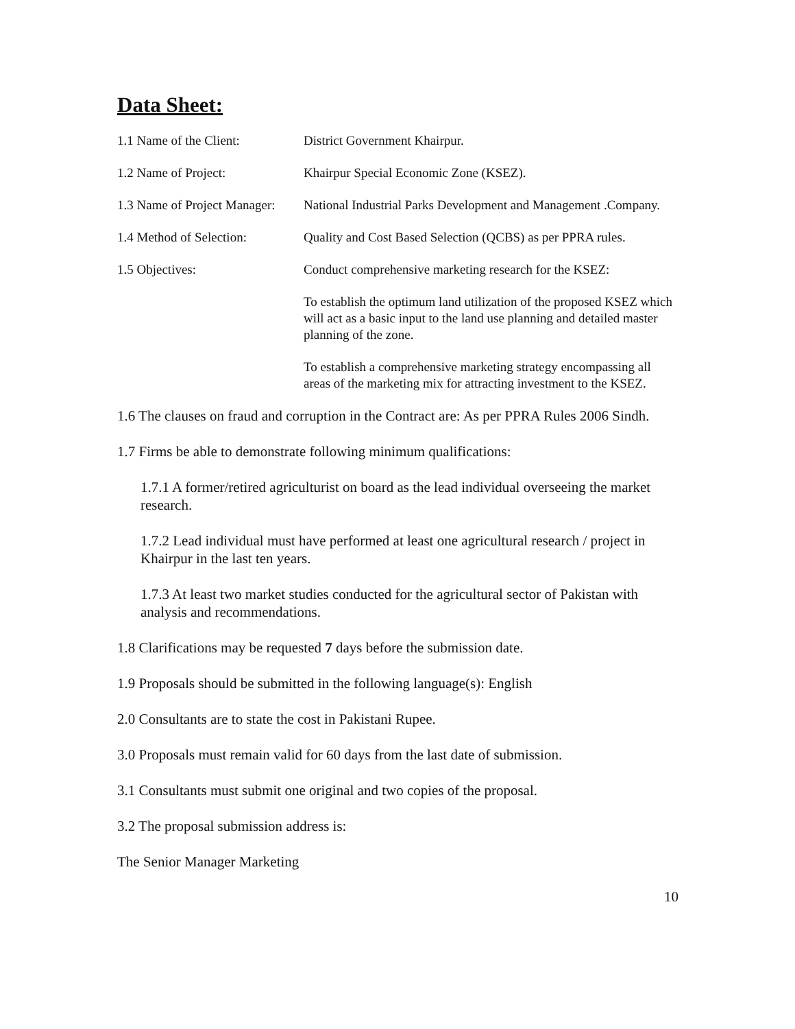Data Sheet:
| 1.1 Name of the Client: | District Government Khairpur. |
| 1.2 Name of Project: | Khairpur Special Economic Zone (KSEZ). |
| 1.3 Name of Project Manager: | National Industrial Parks Development and Management .Company. |
| 1.4 Method of Selection: | Quality and Cost Based Selection (QCBS) as per PPRA rules. |
| 1.5 Objectives: | Conduct comprehensive marketing research for the KSEZ: |
| | To establish the optimum land utilization of the proposed KSEZ which will act as a basic input to the land use planning and detailed master planning of the zone. |
| | To establish a comprehensive marketing strategy encompassing all areas of the marketing mix for attracting investment to the KSEZ. |
1.6 The clauses on fraud and corruption in the Contract are: As per PPRA Rules 2006 Sindh.
1.7 Firms be able to demonstrate following minimum qualifications:
1.7.1 A former/retired agriculturist on board as the lead individual overseeing the market research.
1.7.2 Lead individual must have performed at least one agricultural research / project in Khairpur in the last ten years.
1.7.3 At least two market studies conducted for the agricultural sector of Pakistan with analysis and recommendations.
1.8 Clarifications may be requested 7 days before the submission date.
1.9 Proposals should be submitted in the following language(s): English
2.0 Consultants are to state the cost in Pakistani Rupee.
3.0 Proposals must remain valid for 60 days from the last date of submission.
3.1 Consultants must submit one original and two copies of the proposal.
3.2 The proposal submission address is:
The Senior Manager Marketing
10